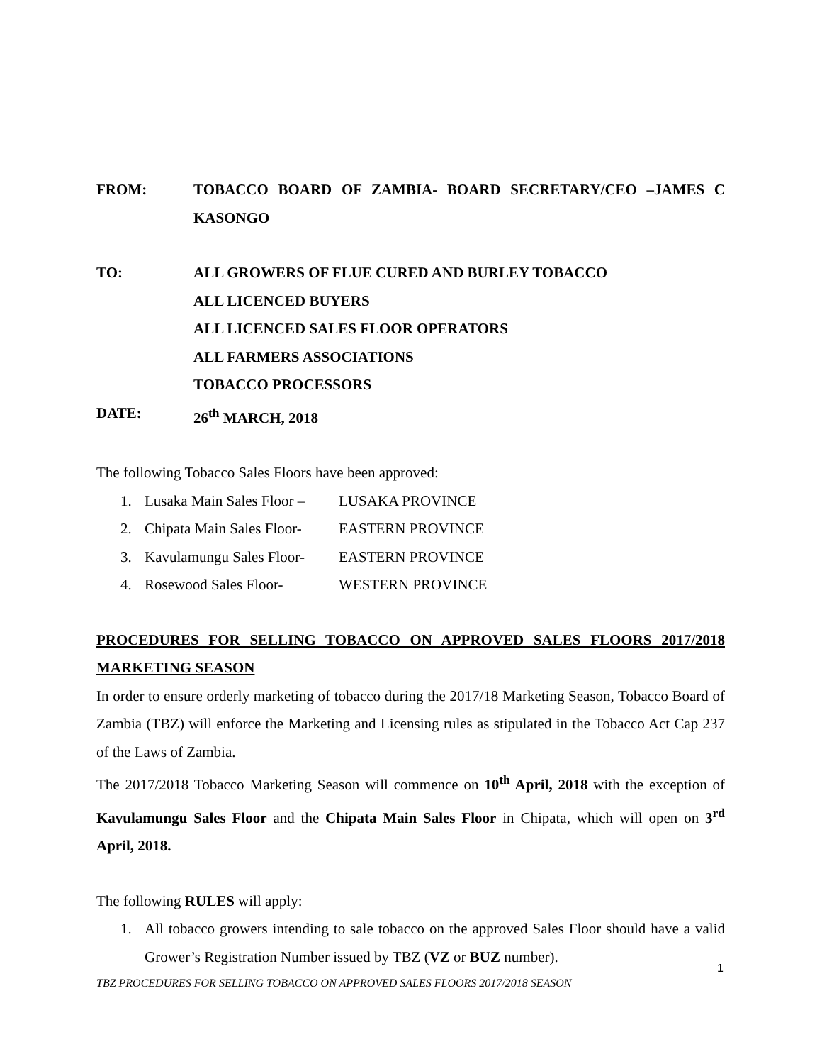FROM: TOBACCO BOARD OF ZAMBIA- BOARD SECRETARY/CEO –JAMES C KASONGO
TO: ALL GROWERS OF FLUE CURED AND BURLEY TOBACCO
ALL LICENCED BUYERS
ALL LICENCED SALES FLOOR OPERATORS
ALL FARMERS ASSOCIATIONS
TOBACCO PROCESSORS
DATE: 26<sup>th</sup> MARCH, 2018
The following Tobacco Sales Floors have been approved:
1. Lusaka Main Sales Floor – LUSAKA PROVINCE
2. Chipata Main Sales Floor- EASTERN PROVINCE
3. Kavulamungu Sales Floor- EASTERN PROVINCE
4. Rosewood Sales Floor- WESTERN PROVINCE
PROCEDURES FOR SELLING TOBACCO ON APPROVED SALES FLOORS 2017/2018 MARKETING SEASON
In order to ensure orderly marketing of tobacco during the 2017/18 Marketing Season, Tobacco Board of Zambia (TBZ) will enforce the Marketing and Licensing rules as stipulated in the Tobacco Act Cap 237 of the Laws of Zambia.
The 2017/2018 Tobacco Marketing Season will commence on 10<sup>th</sup> April, 2018 with the exception of Kavulamungu Sales Floor and the Chipata Main Sales Floor in Chipata, which will open on 3<sup>rd</sup> April, 2018.
The following RULES will apply:
1. All tobacco growers intending to sale tobacco on the approved Sales Floor should have a valid Grower’s Registration Number issued by TBZ (VZ or BUZ number).
1
TBZ PROCEDURES FOR SELLING TOBACCO ON APPROVED SALES FLOORS 2017/2018 SEASON